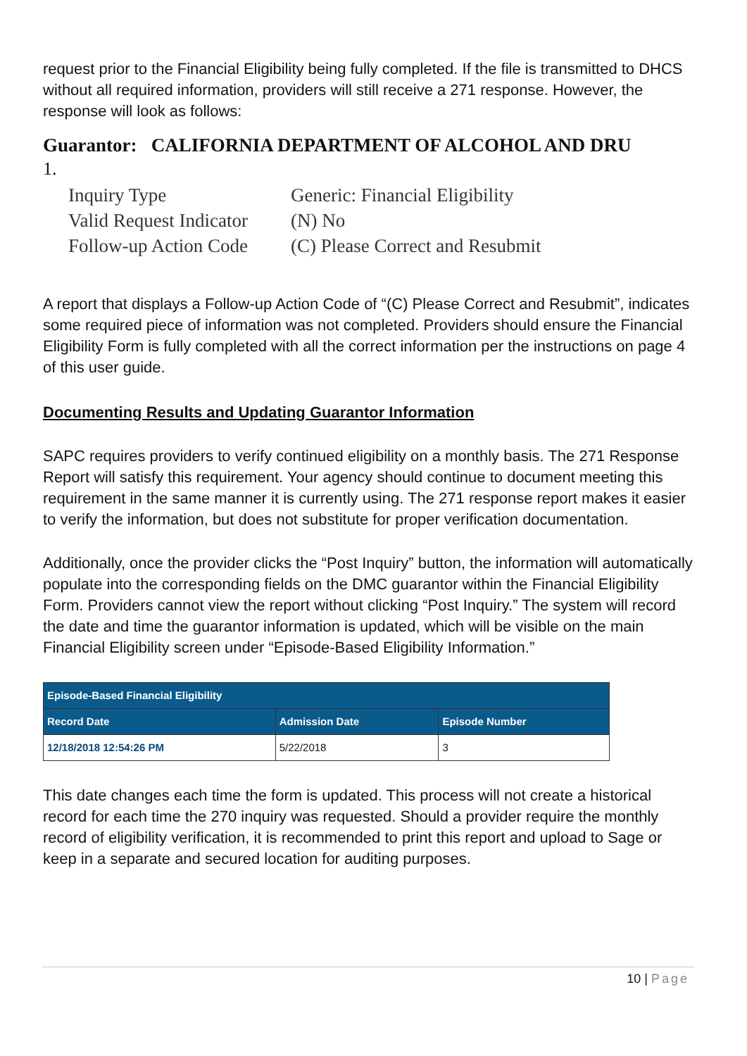request prior to the Financial Eligibility being fully completed. If the file is transmitted to DHCS without all required information, providers will still receive a 271 response. However, the response will look as follows:
Guarantor: CALIFORNIA DEPARTMENT OF ALCOHOL AND DRU
1.
| Inquiry Type | Generic: Financial Eligibility |
| Valid Request Indicator | (N) No |
| Follow-up Action Code | (C) Please Correct and Resubmit |
A report that displays a Follow-up Action Code of “(C) Please Correct and Resubmit”, indicates some required piece of information was not completed. Providers should ensure the Financial Eligibility Form is fully completed with all the correct information per the instructions on page 4 of this user guide.
Documenting Results and Updating Guarantor Information
SAPC requires providers to verify continued eligibility on a monthly basis. The 271 Response Report will satisfy this requirement. Your agency should continue to document meeting this requirement in the same manner it is currently using. The 271 response report makes it easier to verify the information, but does not substitute for proper verification documentation.
Additionally, once the provider clicks the “Post Inquiry” button, the information will automatically populate into the corresponding fields on the DMC guarantor within the Financial Eligibility Form. Providers cannot view the report without clicking “Post Inquiry.” The system will record the date and time the guarantor information is updated, which will be visible on the main Financial Eligibility screen under “Episode-Based Eligibility Information.”
| Episode-Based Financial Eligibility | | |
| --- | --- | --- |
| Record Date | Admission Date | Episode Number |
| 12/18/2018 12:54:26 PM | 5/22/2018 | 3 |
This date changes each time the form is updated. This process will not create a historical record for each time the 270 inquiry was requested. Should a provider require the monthly record of eligibility verification, it is recommended to print this report and upload to Sage or keep in a separate and secured location for auditing purposes.
10 | Page